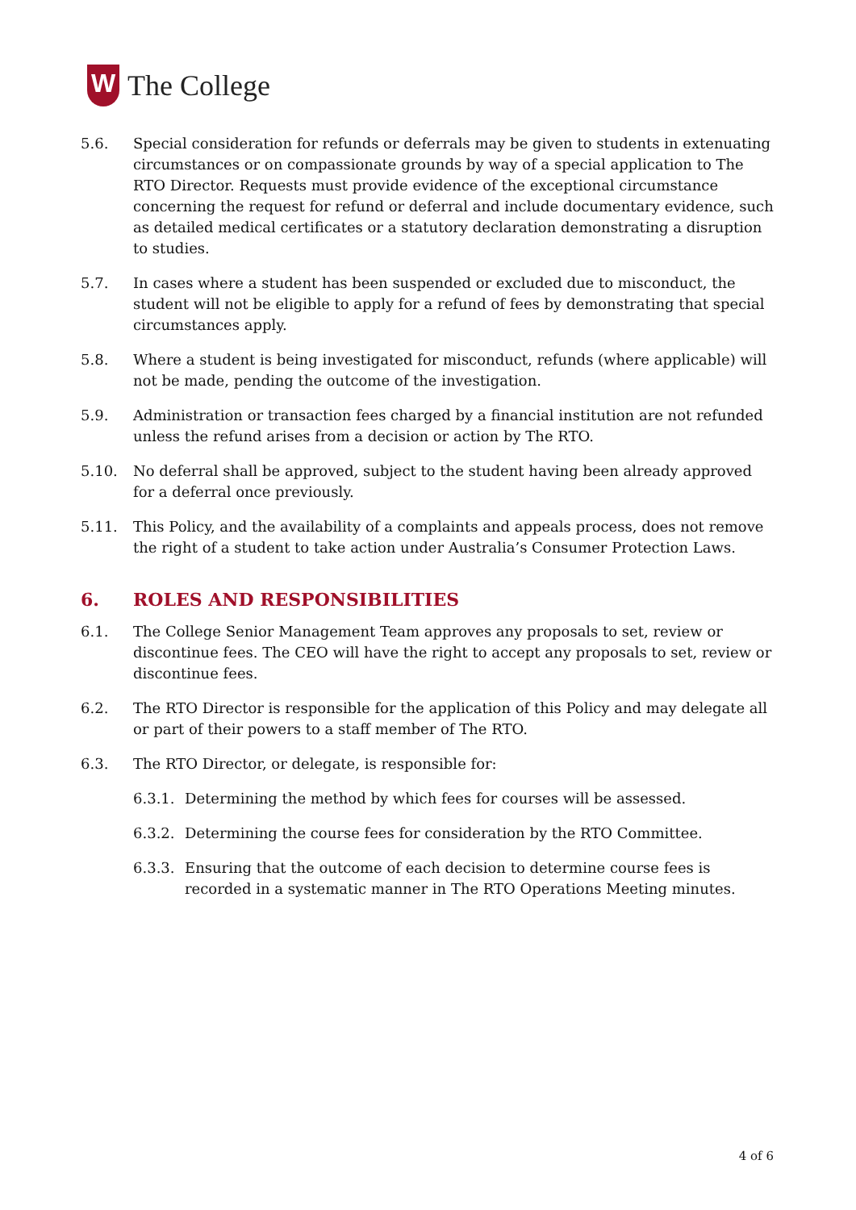W
The College
5.6. Special consideration for refunds or deferrals may be given to students in extenuating circumstances or on compassionate grounds by way of a special application to The RTO Director. Requests must provide evidence of the exceptional circumstance concerning the request for refund or deferral and include documentary evidence, such as detailed medical certificates or a statutory declaration demonstrating a disruption to studies.
5.7. In cases where a student has been suspended or excluded due to misconduct, the student will not be eligible to apply for a refund of fees by demonstrating that special circumstances apply.
5.8. Where a student is being investigated for misconduct, refunds (where applicable) will not be made, pending the outcome of the investigation.
5.9. Administration or transaction fees charged by a financial institution are not refunded unless the refund arises from a decision or action by The RTO.
5.10. No deferral shall be approved, subject to the student having been already approved for a deferral once previously.
5.11. This Policy, and the availability of a complaints and appeals process, does not remove the right of a student to take action under Australia’s Consumer Protection Laws.
6. ROLES AND RESPONSIBILITIES
6.1. The College Senior Management Team approves any proposals to set, review or discontinue fees. The CEO will have the right to accept any proposals to set, review or discontinue fees.
6.2. The RTO Director is responsible for the application of this Policy and may delegate all or part of their powers to a staff member of The RTO.
6.3. The RTO Director, or delegate, is responsible for:
6.3.1.
Determining the method by which fees for courses will be assessed.
6.3.2.
Determining the course fees for consideration by the RTO Committee.
6.3.3.
Ensuring that the outcome of each decision to determine course fees is recorded in a systematic manner in The RTO Operations Meeting minutes.
4 of 6